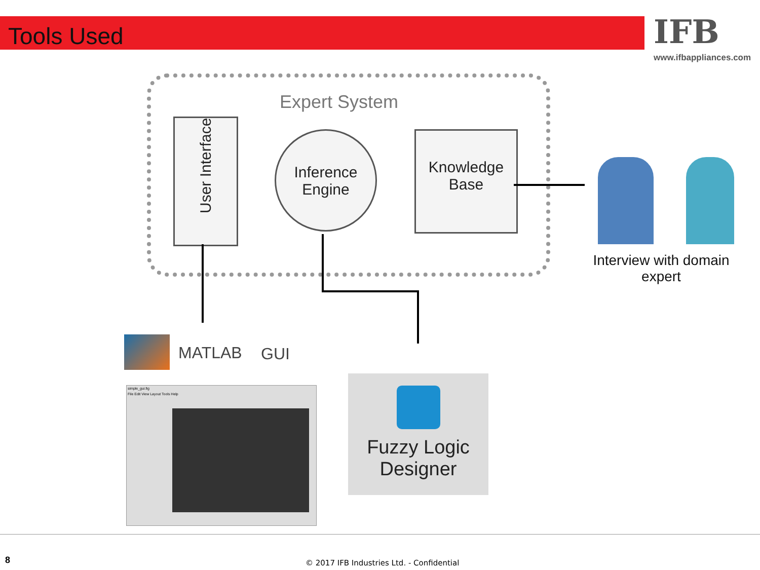Tools Used IFB
www.ifbappliances.com
Expert System
User Interface
Inference
Engine
Knowledge
Base
Interview with domain expert
MATLAB GUI
simple_gui.fig
File Edit View Layout Tools Help
Fuzzy Logic
Designer
8
© 2017 IFB Industries Ltd. - Confidential